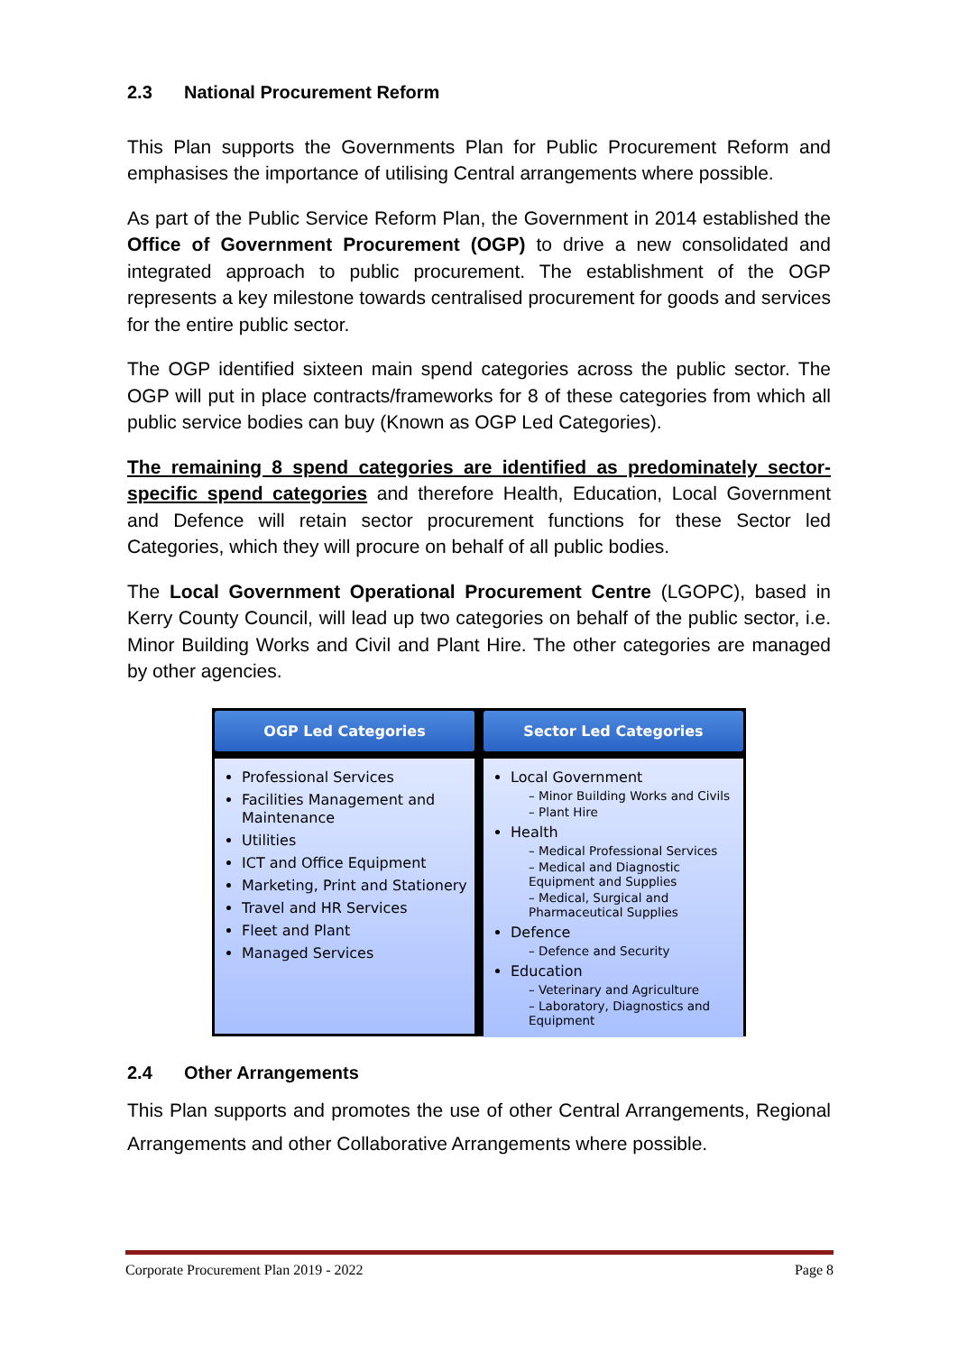2.3 National Procurement Reform
This Plan supports the Governments Plan for Public Procurement Reform and emphasises the importance of utilising Central arrangements where possible.
As part of the Public Service Reform Plan, the Government in 2014 established the Office of Government Procurement (OGP) to drive a new consolidated and integrated approach to public procurement. The establishment of the OGP represents a key milestone towards centralised procurement for goods and services for the entire public sector.
The OGP identified sixteen main spend categories across the public sector. The OGP will put in place contracts/frameworks for 8 of these categories from which all public service bodies can buy (Known as OGP Led Categories).
The remaining 8 spend categories are identified as predominately sector-specific spend categories and therefore Health, Education, Local Government and Defence will retain sector procurement functions for these Sector led Categories, which they will procure on behalf of all public bodies.
The Local Government Operational Procurement Centre (LGOPC), based in Kerry County Council, will lead up two categories on behalf of the public sector, i.e. Minor Building Works and Civil and Plant Hire. The other categories are managed by other agencies.
OGP Led Categories
Professional Services
Facilities Management and Maintenance
Utilities
ICT and Office Equipment
Marketing, Print and Stationery
Travel and HR Services
Fleet and Plant
Managed Services
Sector Led Categories
Local Government
– Minor Building Works and Civils
– Plant Hire
Health
– Medical Professional Services
– Medical and Diagnostic Equipment and Supplies
– Medical, Surgical and Pharmaceutical Supplies
Defence
– Defence and Security
Education
– Veterinary and Agriculture
– Laboratory, Diagnostics and Equipment
2.4 Other Arrangements
This Plan supports and promotes the use of other Central Arrangements, Regional Arrangements and other Collaborative Arrangements where possible.
Corporate Procurement Plan 2019 - 2022 Page 8